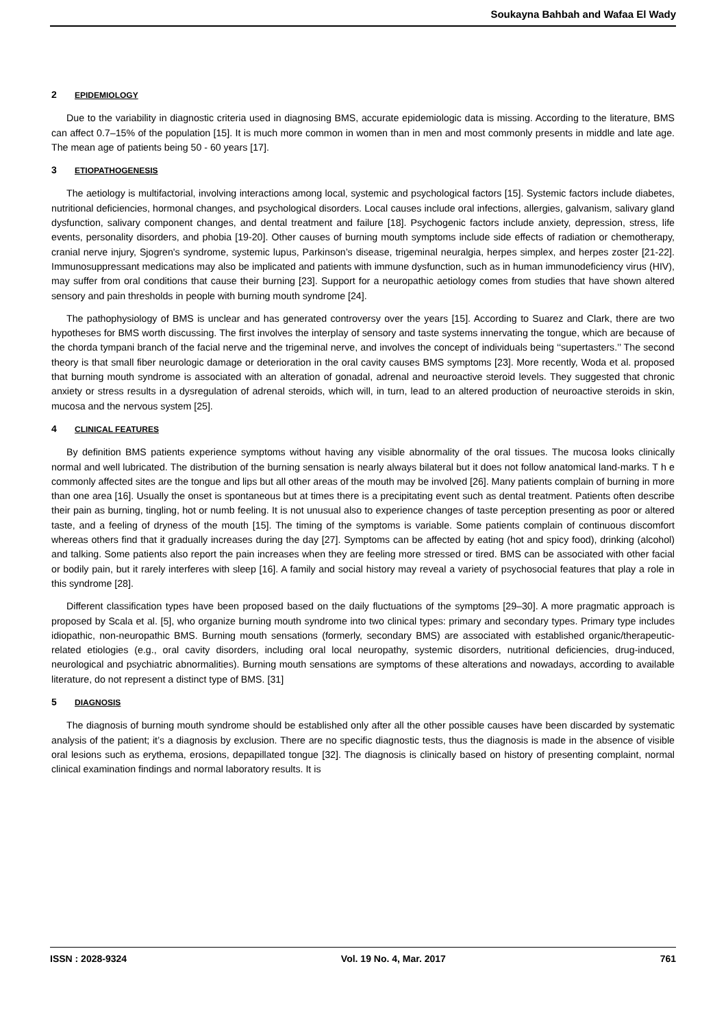Soukayna Bahbah and Wafaa El Wady
2 EPIDEMIOLOGY
Due to the variability in diagnostic criteria used in diagnosing BMS, accurate epidemiologic data is missing. According to the literature, BMS can affect 0.7–15% of the population [15]. It is much more common in women than in men and most commonly presents in middle and late age. The mean age of patients being 50 - 60 years [17].
3 ETIOPATHOGENESIS
The aetiology is multifactorial, involving interactions among local, systemic and psychological factors [15]. Systemic factors include diabetes, nutritional deficiencies, hormonal changes, and psychological disorders. Local causes include oral infections, allergies, galvanism, salivary gland dysfunction, salivary component changes, and dental treatment and failure [18]. Psychogenic factors include anxiety, depression, stress, life events, personality disorders, and phobia [19-20]. Other causes of burning mouth symptoms include side effects of radiation or chemotherapy, cranial nerve injury, Sjogren's syndrome, systemic lupus, Parkinson’s disease, trigeminal neuralgia, herpes simplex, and herpes zoster [21-22]. Immunosuppressant medications may also be implicated and patients with immune dysfunction, such as in human immunodeficiency virus (HIV), may suffer from oral conditions that cause their burning [23]. Support for a neuropathic aetiology comes from studies that have shown altered sensory and pain thresholds in people with burning mouth syndrome [24].
The pathophysiology of BMS is unclear and has generated controversy over the years [15]. According to Suarez and Clark, there are two hypotheses for BMS worth discussing. The first involves the interplay of sensory and taste systems innervating the tongue, which are because of the chorda tympani branch of the facial nerve and the trigeminal nerve, and involves the concept of individuals being ‘‘supertasters.’’ The second theory is that small fiber neurologic damage or deterioration in the oral cavity causes BMS symptoms [23]. More recently, Woda et al. proposed that burning mouth syndrome is associated with an alteration of gonadal, adrenal and neuroactive steroid levels. They suggested that chronic anxiety or stress results in a dysregulation of adrenal steroids, which will, in turn, lead to an altered production of neuroactive steroids in skin, mucosa and the nervous system [25].
4 CLINICAL FEATURES
By definition BMS patients experience symptoms without having any visible abnormality of the oral tissues. The mucosa looks clinically normal and well lubricated. The distribution of the burning sensation is nearly always bilateral but it does not follow anatomical land-marks. T h e commonly affected sites are the tongue and lips but all other areas of the mouth may be involved [26]. Many patients complain of burning in more than one area [16]. Usually the onset is spontaneous but at times there is a precipitating event such as dental treatment. Patients often describe their pain as burning, tingling, hot or numb feeling. It is not unusual also to experience changes of taste perception presenting as poor or altered taste, and a feeling of dryness of the mouth [15]. The timing of the symptoms is variable. Some patients complain of continuous discomfort whereas others find that it gradually increases during the day [27]. Symptoms can be affected by eating (hot and spicy food), drinking (alcohol) and talking. Some patients also report the pain increases when they are feeling more stressed or tired. BMS can be associated with other facial or bodily pain, but it rarely interferes with sleep [16]. A family and social history may reveal a variety of psychosocial features that play a role in this syndrome [28].
Different classification types have been proposed based on the daily fluctuations of the symptoms [29–30]. A more pragmatic approach is proposed by Scala et al. [5], who organize burning mouth syndrome into two clinical types: primary and secondary types. Primary type includes idiopathic, non-neuropathic BMS. Burning mouth sensations (formerly, secondary BMS) are associated with established organic/therapeutic-related etiologies (e.g., oral cavity disorders, including oral local neuropathy, systemic disorders, nutritional deficiencies, drug-induced, neurological and psychiatric abnormalities). Burning mouth sensations are symptoms of these alterations and nowadays, according to available literature, do not represent a distinct type of BMS. [31]
5 DIAGNOSIS
The diagnosis of burning mouth syndrome should be established only after all the other possible causes have been discarded by systematic analysis of the patient; it’s a diagnosis by exclusion. There are no specific diagnostic tests, thus the diagnosis is made in the absence of visible oral lesions such as erythema, erosions, depapillated tongue [32]. The diagnosis is clinically based on history of presenting complaint, normal clinical examination findings and normal laboratory results. It is
ISSN : 2028-9324 Vol. 19 No. 4, Mar. 2017 761